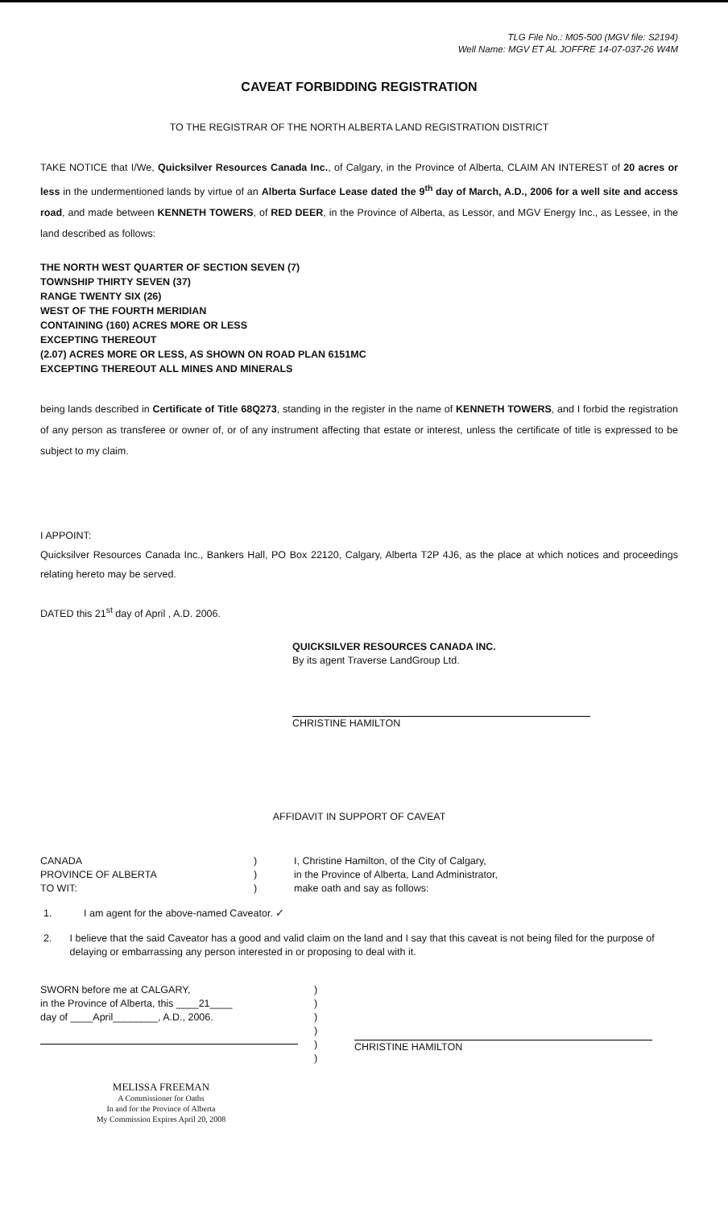TLG File No.: M05-500 (MGV file: S2194)
Well Name: MGV ET AL JOFFRE 14-07-037-26 W4M
CAVEAT FORBIDDING REGISTRATION
TO THE REGISTRAR OF THE NORTH ALBERTA LAND REGISTRATION DISTRICT
TAKE NOTICE that I/We, Quicksilver Resources Canada Inc., of Calgary, in the Province of Alberta, CLAIM AN INTEREST of 20 acres or less in the undermentioned lands by virtue of an Alberta Surface Lease dated the 9<sup>th</sup> day of March, A.D., 2006 for a well site and access road, and made between KENNETH TOWERS, of RED DEER, in the Province of Alberta, as Lessor, and MGV Energy Inc., as Lessee, in the land described as follows:
THE NORTH WEST QUARTER OF SECTION SEVEN (7)
TOWNSHIP THIRTY SEVEN (37)
RANGE TWENTY SIX (26)
WEST OF THE FOURTH MERIDIAN
CONTAINING (160) ACRES MORE OR LESS
EXCEPTING THEREOUT
(2.07) ACRES MORE OR LESS, AS SHOWN ON ROAD PLAN 6151MC
EXCEPTING THEREOUT ALL MINES AND MINERALS
being lands described in Certificate of Title 68Q273, standing in the register in the name of KENNETH TOWERS, and I forbid the registration of any person as transferee or owner of, or of any instrument affecting that estate or interest, unless the certificate of title is expressed to be subject to my claim.
I APPOINT:
Quicksilver Resources Canada Inc., Bankers Hall, PO Box 22120, Calgary, Alberta T2P 4J6, as the place at which notices and proceedings relating hereto may be served.
DATED this 21<sup>st</sup> day of April , A.D. 2006.
QUICKSILVER RESOURCES CANADA INC.
By its agent Traverse LandGroup Ltd.
CHRISTINE HAMILTON
AFFIDAVIT IN SUPPORT OF CAVEAT
CANADA
PROVINCE OF ALBERTA
TO WIT:
)
)
)
I, Christine Hamilton, of the City of Calgary,
in the Province of Alberta, Land Administrator,
make oath and say as follows:
1. I am agent for the above-named Caveator. ✓
2. I believe that the said Caveator has a good and valid claim on the land and I say that this caveat is not being filed for the purpose of delaying or embarrassing any person interested in or proposing to deal with it.
SWORN before me at CALGARY,
in the Province of Alberta, this ____21____
day of ____April________, A.D., 2006.
)
)
)
)
)
)
CHRISTINE HAMILTON
MELISSA FREEMAN
A Commissioner for Oaths
In and for the Province of Alberta
My Commission Expires April 20, 2008